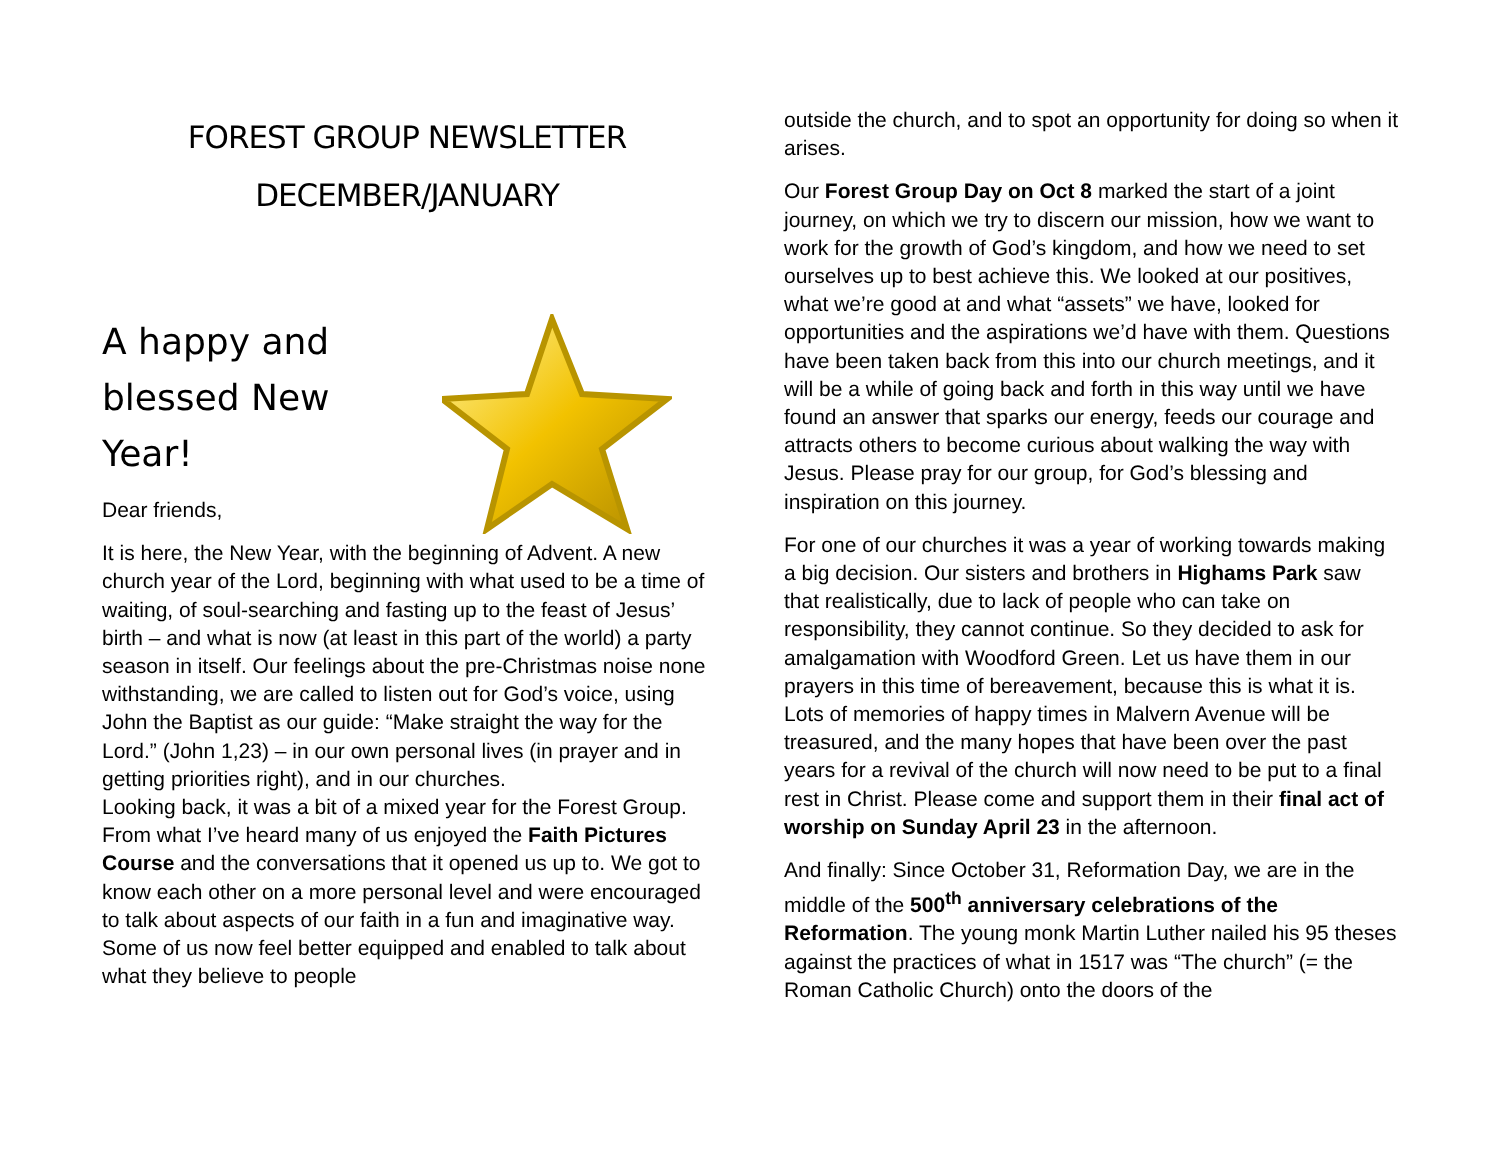FOREST GROUP NEWSLETTER
DECEMBER/JANUARY
A happy and blessed New Year!
Dear friends,
It is here, the New Year, with the beginning of Advent. A new church year of the Lord, beginning with what used to be a time of waiting, of soul-searching and fasting up to the feast of Jesus’ birth – and what is now (at least in this part of the world) a party season in itself. Our feelings about the pre-Christmas noise none withstanding, we are called to listen out for God’s voice, using John the Baptist as our guide: “Make straight the way for the Lord.” (John 1,23) – in our own personal lives (in prayer and in getting priorities right), and in our churches.
Looking back, it was a bit of a mixed year for the Forest Group. From what I’ve heard many of us enjoyed the Faith Pictures Course and the conversations that it opened us up to. We got to know each other on a more personal level and were encouraged to talk about aspects of our faith in a fun and imaginative way. Some of us now feel better equipped and enabled to talk about what they believe to people
outside the church, and to spot an opportunity for doing so when it arises.
Our Forest Group Day on Oct 8 marked the start of a joint journey, on which we try to discern our mission, how we want to work for the growth of God’s kingdom, and how we need to set ourselves up to best achieve this. We looked at our positives, what we’re good at and what “assets” we have, looked for opportunities and the aspirations we’d have with them. Questions have been taken back from this into our church meetings, and it will be a while of going back and forth in this way until we have found an answer that sparks our energy, feeds our courage and attracts others to become curious about walking the way with Jesus. Please pray for our group, for God’s blessing and inspiration on this journey.
For one of our churches it was a year of working towards making a big decision. Our sisters and brothers in Highams Park saw that realistically, due to lack of people who can take on responsibility, they cannot continue. So they decided to ask for amalgamation with Woodford Green. Let us have them in our prayers in this time of bereavement, because this is what it is. Lots of memories of happy times in Malvern Avenue will be treasured, and the many hopes that have been over the past years for a revival of the church will now need to be put to a final rest in Christ. Please come and support them in their final act of worship on Sunday April 23 in the afternoon.
And finally: Since October 31, Reformation Day, we are in the middle of the 500<sup>th</sup> anniversary celebrations of the Reformation. The young monk Martin Luther nailed his 95 theses against the practices of what in 1517 was “The church” (= the Roman Catholic Church) onto the doors of the